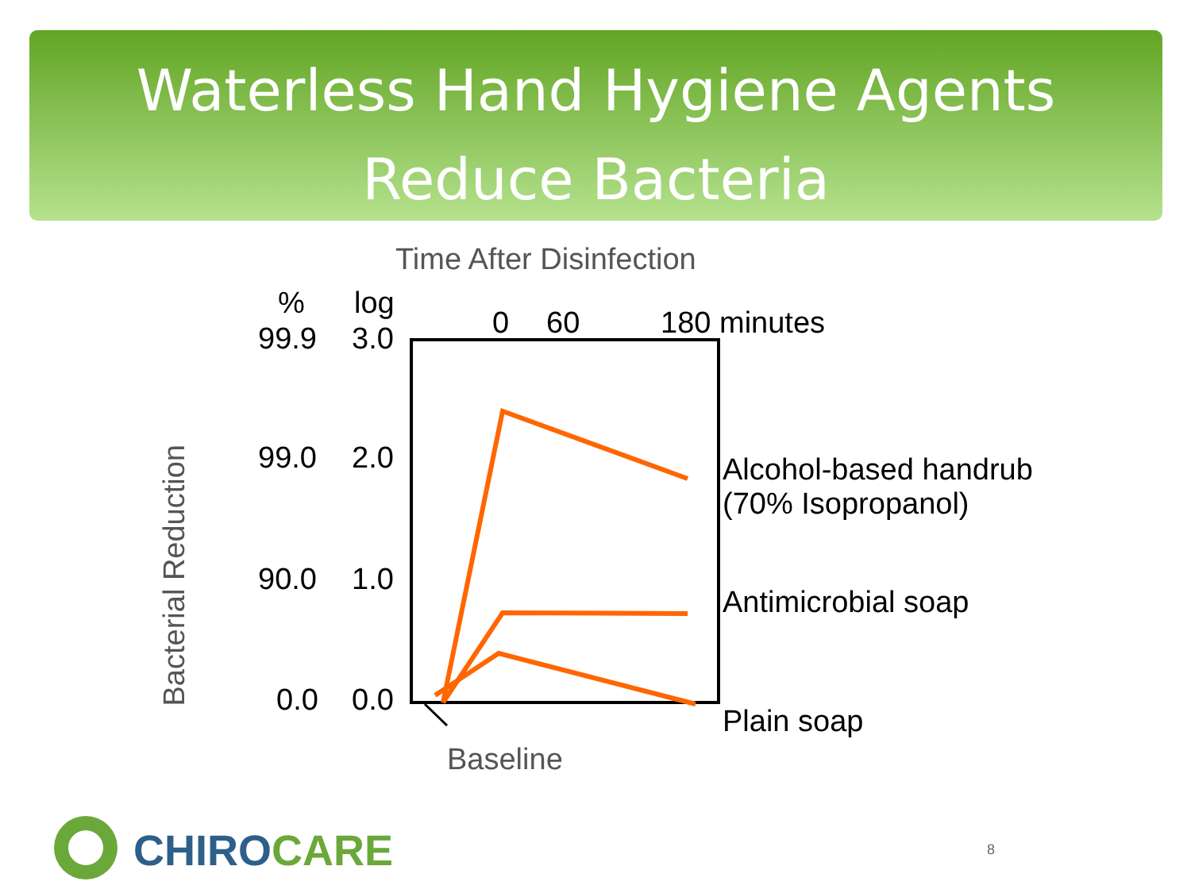Waterless Hand Hygiene Agents
Reduce Bacteria
Time After Disinfection
% log
99.9 3.0 0 60 180 minutes
99.0 2.0
90.0 1.0
0.0 0.0
Bacterial Reduction
Alcohol-based handrub
(70% Isopropanol)
Antimicrobial soap
Plain soap
Baseline
CHIROCARE 8